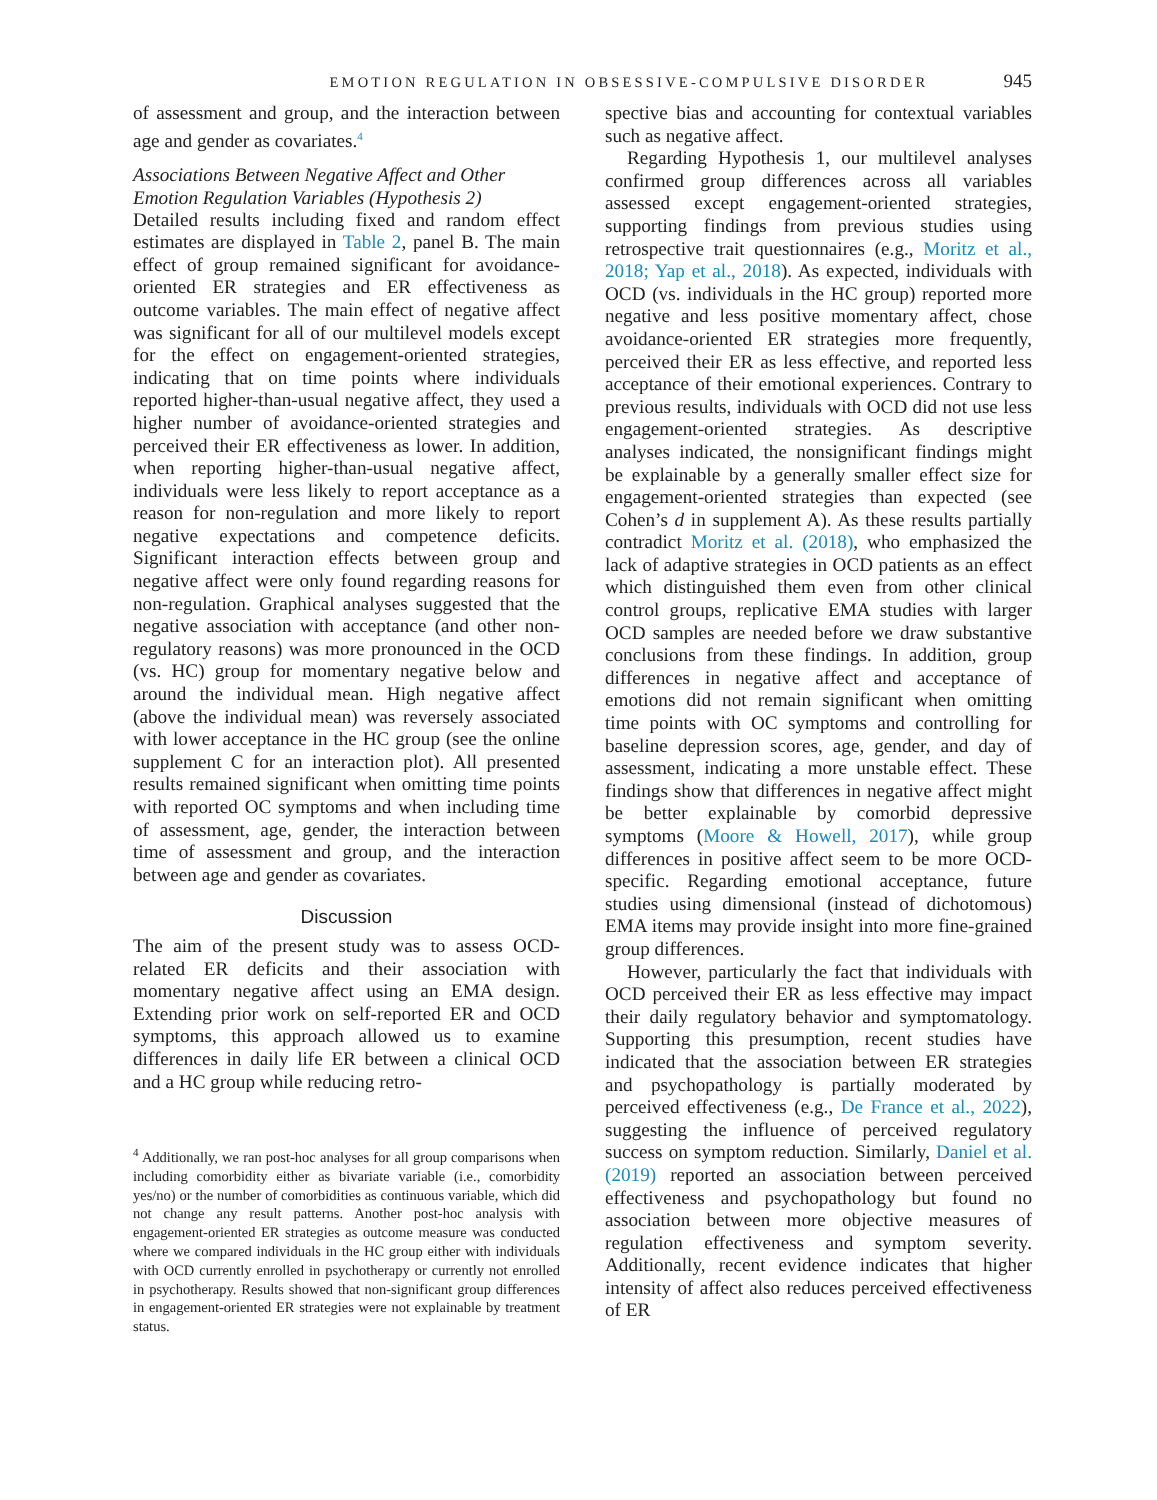EMOTION REGULATION IN OBSESSIVE-COMPULSIVE DISORDER 945
of assessment and group, and the interaction between age and gender as covariates.<sup>4</sup>
Associations Between Negative Affect and Other Emotion Regulation Variables (Hypothesis 2)
Detailed results including fixed and random effect estimates are displayed in Table 2, panel B. The main effect of group remained significant for avoidance-oriented ER strategies and ER effectiveness as outcome variables. The main effect of negative affect was significant for all of our multilevel models except for the effect on engagement-oriented strategies, indicating that on time points where individuals reported higher-than-usual negative affect, they used a higher number of avoidance-oriented strategies and perceived their ER effectiveness as lower. In addition, when reporting higher-than-usual negative affect, individuals were less likely to report acceptance as a reason for non-regulation and more likely to report negative expectations and competence deficits. Significant interaction effects between group and negative affect were only found regarding reasons for non-regulation. Graphical analyses suggested that the negative association with acceptance (and other non-regulatory reasons) was more pronounced in the OCD (vs. HC) group for momentary negative below and around the individual mean. High negative affect (above the individual mean) was reversely associated with lower acceptance in the HC group (see the online supplement C for an interaction plot). All presented results remained significant when omitting time points with reported OC symptoms and when including time of assessment, age, gender, the interaction between time of assessment and group, and the interaction between age and gender as covariates.
Discussion
The aim of the present study was to assess OCD-related ER deficits and their association with momentary negative affect using an EMA design. Extending prior work on self-reported ER and OCD symptoms, this approach allowed us to examine differences in daily life ER between a clinical OCD and a HC group while reducing retro-
<sup>4</sup> Additionally, we ran post-hoc analyses for all group comparisons when including comorbidity either as bivariate variable (i.e., comorbidity yes/no) or the number of comorbidities as continuous variable, which did not change any result patterns. Another post-hoc analysis with engagement-oriented ER strategies as outcome measure was conducted where we compared individuals in the HC group either with individuals with OCD currently enrolled in psychotherapy or currently not enrolled in psychotherapy. Results showed that non-significant group differences in engagement-oriented ER strategies were not explainable by treatment status.
spective bias and accounting for contextual variables such as negative affect.
Regarding Hypothesis 1, our multilevel analyses confirmed group differences across all variables assessed except engagement-oriented strategies, supporting findings from previous studies using retrospective trait questionnaires (e.g., Moritz et al., 2018; Yap et al., 2018). As expected, individuals with OCD (vs. individuals in the HC group) reported more negative and less positive momentary affect, chose avoidance-oriented ER strategies more frequently, perceived their ER as less effective, and reported less acceptance of their emotional experiences. Contrary to previous results, individuals with OCD did not use less engagement-oriented strategies. As descriptive analyses indicated, the nonsignificant findings might be explainable by a generally smaller effect size for engagement-oriented strategies than expected (see Cohen’s d in supplement A). As these results partially contradict Moritz et al. (2018), who emphasized the lack of adaptive strategies in OCD patients as an effect which distinguished them even from other clinical control groups, replicative EMA studies with larger OCD samples are needed before we draw substantive conclusions from these findings. In addition, group differences in negative affect and acceptance of emotions did not remain significant when omitting time points with OC symptoms and controlling for baseline depression scores, age, gender, and day of assessment, indicating a more unstable effect. These findings show that differences in negative affect might be better explainable by comorbid depressive symptoms (Moore & Howell, 2017), while group differences in positive affect seem to be more OCD-specific. Regarding emotional acceptance, future studies using dimensional (instead of dichotomous) EMA items may provide insight into more fine-grained group differences.
However, particularly the fact that individuals with OCD perceived their ER as less effective may impact their daily regulatory behavior and symptomatology. Supporting this presumption, recent studies have indicated that the association between ER strategies and psychopathology is partially moderated by perceived effectiveness (e.g., De France et al., 2022), suggesting the influence of perceived regulatory success on symptom reduction. Similarly, Daniel et al. (2019) reported an association between perceived effectiveness and psychopathology but found no association between more objective measures of regulation effectiveness and symptom severity. Additionally, recent evidence indicates that higher intensity of affect also reduces perceived effectiveness of ER